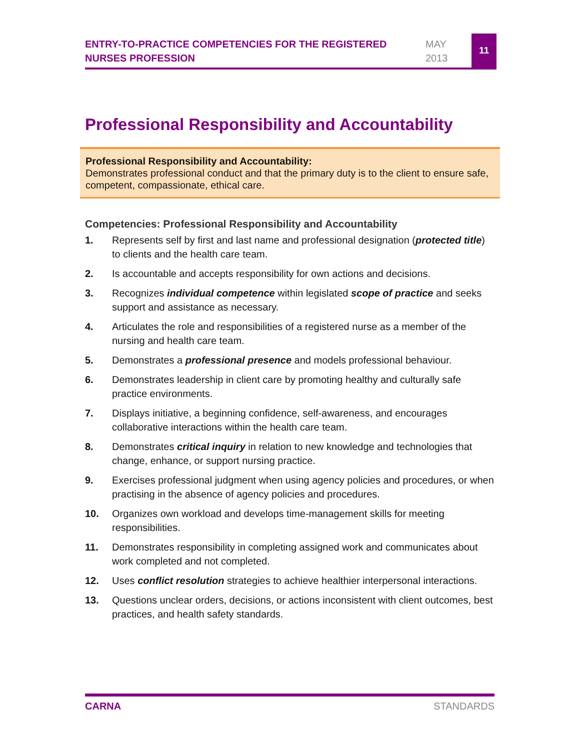ENTRY-TO-PRACTICE COMPETENCIES FOR THE REGISTERED NURSES PROFESSION
MAY
2013
11
Professional Responsibility and Accountability
Professional Responsibility and Accountability:
Demonstrates professional conduct and that the primary duty is to the client to ensure safe, competent, compassionate, ethical care.
Competencies: Professional Responsibility and Accountability
1. Represents self by first and last name and professional designation (protected title) to clients and the health care team.
2. Is accountable and accepts responsibility for own actions and decisions.
3. Recognizes individual competence within legislated scope of practice and seeks support and assistance as necessary.
4. Articulates the role and responsibilities of a registered nurse as a member of the nursing and health care team.
5. Demonstrates a professional presence and models professional behaviour.
6. Demonstrates leadership in client care by promoting healthy and culturally safe practice environments.
7. Displays initiative, a beginning confidence, self-awareness, and encourages collaborative interactions within the health care team.
8. Demonstrates critical inquiry in relation to new knowledge and technologies that change, enhance, or support nursing practice.
9. Exercises professional judgment when using agency policies and procedures, or when practising in the absence of agency policies and procedures.
10. Organizes own workload and develops time-management skills for meeting responsibilities.
11. Demonstrates responsibility in completing assigned work and communicates about work completed and not completed.
12. Uses conflict resolution strategies to achieve healthier interpersonal interactions.
13. Questions unclear orders, decisions, or actions inconsistent with client outcomes, best practices, and health safety standards.
CARNA STANDARDS